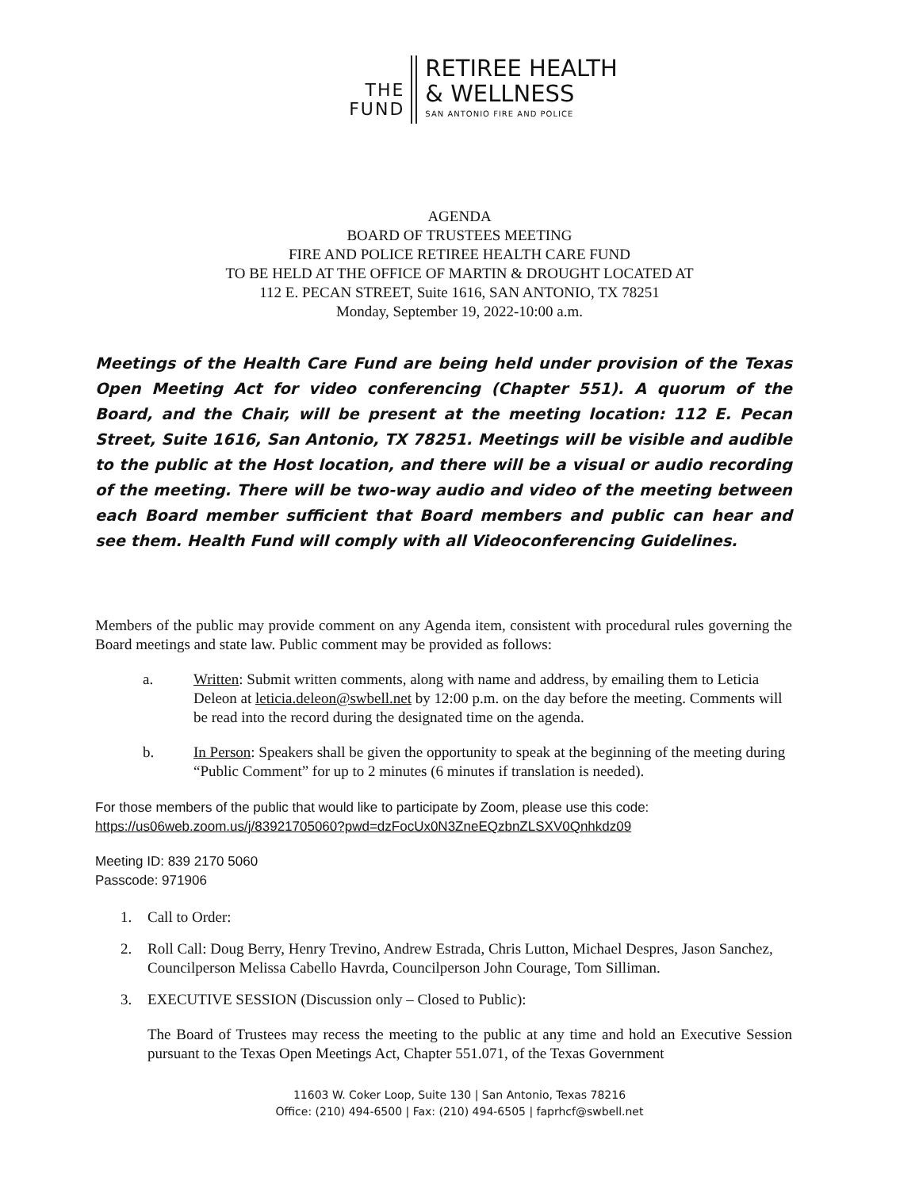THE
FUND
RETIREE HEALTH
& WELLNESS
SAN ANTONIO FIRE AND POLICE
AGENDA
BOARD OF TRUSTEES MEETING
FIRE AND POLICE RETIREE HEALTH CARE FUND
TO BE HELD AT THE OFFICE OF MARTIN & DROUGHT LOCATED AT
112 E. PECAN STREET, Suite 1616, SAN ANTONIO, TX 78251
Monday, September 19, 2022-10:00 a.m.
Meetings of the Health Care Fund are being held under provision of the Texas Open Meeting Act for video conferencing (Chapter 551). A quorum of the Board, and the Chair, will be present at the meeting location: 112 E. Pecan Street, Suite 1616, San Antonio, TX 78251. Meetings will be visible and audible to the public at the Host location, and there will be a visual or audio recording of the meeting. There will be two-way audio and video of the meeting between each Board member sufficient that Board members and public can hear and see them. Health Fund will comply with all Videoconferencing Guidelines.
Members of the public may provide comment on any Agenda item, consistent with procedural rules governing the Board meetings and state law. Public comment may be provided as follows:
a. Written: Submit written comments, along with name and address, by emailing them to Leticia Deleon at leticia.deleon@swbell.net by 12:00 p.m. on the day before the meeting. Comments will be read into the record during the designated time on the agenda.
b. In Person: Speakers shall be given the opportunity to speak at the beginning of the meeting during “Public Comment” for up to 2 minutes (6 minutes if translation is needed).
For those members of the public that would like to participate by Zoom, please use this code:
https://us06web.zoom.us/j/83921705060?pwd=dzFocUx0N3ZneEQzbnZLSXV0Qnhkdz09
Meeting ID: 839 2170 5060
Passcode: 971906
1. Call to Order:
2. Roll Call: Doug Berry, Henry Trevino, Andrew Estrada, Chris Lutton, Michael Despres, Jason Sanchez, Councilperson Melissa Cabello Havrda, Councilperson John Courage, Tom Silliman.
3. EXECUTIVE SESSION (Discussion only – Closed to Public):
The Board of Trustees may recess the meeting to the public at any time and hold an Executive Session pursuant to the Texas Open Meetings Act, Chapter 551.071, of the Texas Government
11603 W. Coker Loop, Suite 130 | San Antonio, Texas 78216
Office: (210) 494-6500 | Fax: (210) 494-6505 | faprhcf@swbell.net